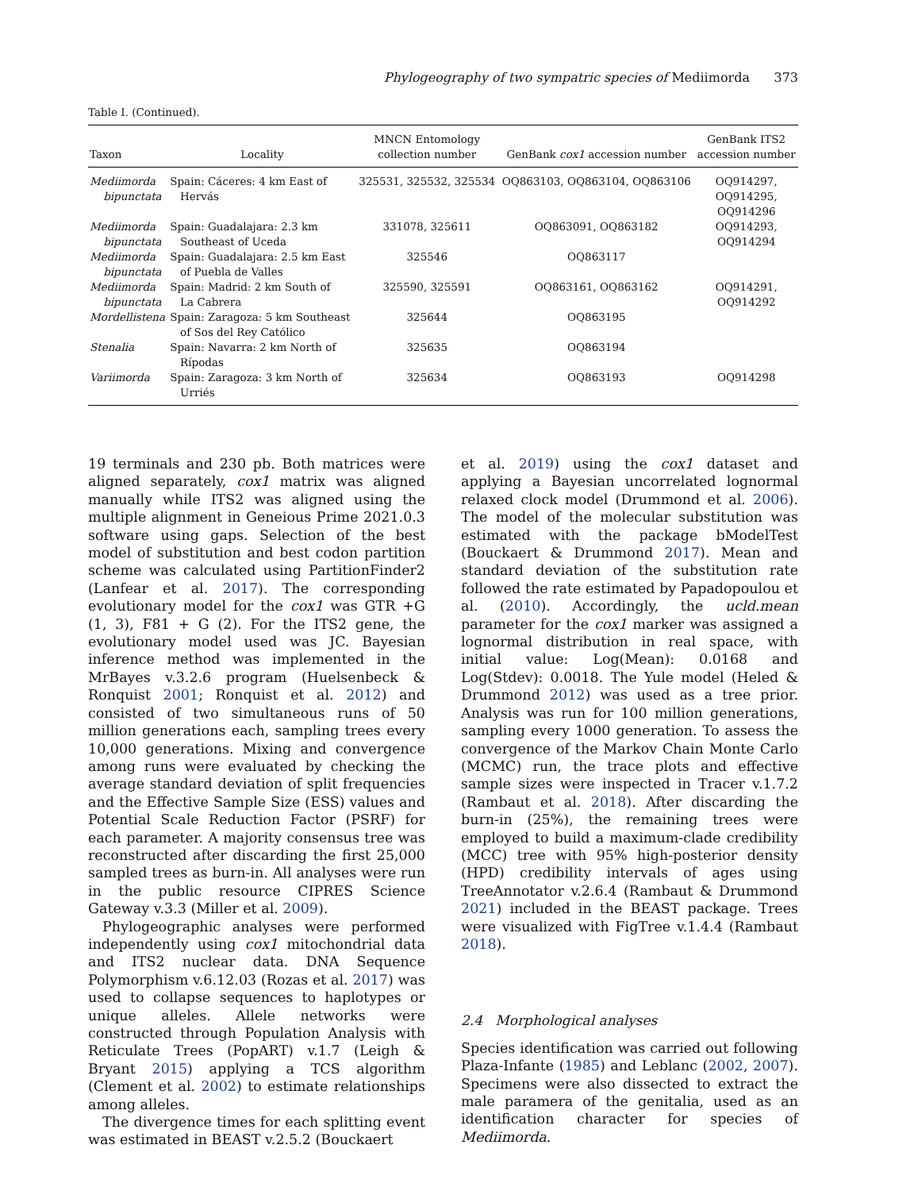Phylogeography of two sympatric species of Mediimorda 373
Table I. (Continued).
| Taxon | Locality | MNCN Entomology collection number | GenBank cox1 accession number | GenBank ITS2 accession number |
| --- | --- | --- | --- | --- |
| Mediimorda bipunctata | Spain: Cáceres: 4 km East of Hervás | 325531, 325532, 325534 | OQ863103, OQ863104, OQ863106 | OQ914297, OQ914295, OQ914296 |
| Mediimorda bipunctata | Spain: Guadalajara: 2.3 km Southeast of Uceda | 331078, 325611 | OQ863091, OQ863182 | OQ914293, OQ914294 |
| Mediimorda bipunctata | Spain: Guadalajara: 2.5 km East of Puebla de Valles | 325546 | OQ863117 | |
| Mediimorda bipunctata | Spain: Madrid: 2 km South of La Cabrera | 325590, 325591 | OQ863161, OQ863162 | OQ914291, OQ914292 |
| Mordellistena | Spain: Zaragoza: 5 km Southeast of Sos del Rey Católico | 325644 | OQ863195 | |
| Stenalia | Spain: Navarra: 2 km North of Rípodas | 325635 | OQ863194 | |
| Variimorda | Spain: Zaragoza: 3 km North of Urriés | 325634 | OQ863193 | OQ914298 |
19 terminals and 230 pb. Both matrices were aligned separately, cox1 matrix was aligned manually while ITS2 was aligned using the multiple alignment in Geneious Prime 2021.0.3 software using gaps. Selection of the best model of substitution and best codon partition scheme was calculated using PartitionFinder2 (Lanfear et al. 2017). The corresponding evolutionary model for the cox1 was GTR +G (1, 3), F81 + G (2). For the ITS2 gene, the evolutionary model used was JC. Bayesian inference method was implemented in the MrBayes v.3.2.6 program (Huelsenbeck & Ronquist 2001; Ronquist et al. 2012) and consisted of two simultaneous runs of 50 million generations each, sampling trees every 10,000 generations. Mixing and convergence among runs were evaluated by checking the average standard deviation of split frequencies and the Effective Sample Size (ESS) values and Potential Scale Reduction Factor (PSRF) for each parameter. A majority consensus tree was reconstructed after discarding the first 25,000 sampled trees as burn-in. All analyses were run in the public resource CIPRES Science Gateway v.3.3 (Miller et al. 2009).
Phylogeographic analyses were performed independently using cox1 mitochondrial data and ITS2 nuclear data. DNA Sequence Polymorphism v.6.12.03 (Rozas et al. 2017) was used to collapse sequences to haplotypes or unique alleles. Allele networks were constructed through Population Analysis with Reticulate Trees (PopART) v.1.7 (Leigh & Bryant 2015) applying a TCS algorithm (Clement et al. 2002) to estimate relationships among alleles.
The divergence times for each splitting event was estimated in BEAST v.2.5.2 (Bouckaert
et al. 2019) using the cox1 dataset and applying a Bayesian uncorrelated lognormal relaxed clock model (Drummond et al. 2006). The model of the molecular substitution was estimated with the package bModelTest (Bouckaert & Drummond 2017). Mean and standard deviation of the substitution rate followed the rate estimated by Papadopoulou et al. (2010). Accordingly, the ucld.mean parameter for the cox1 marker was assigned a lognormal distribution in real space, with initial value: Log(Mean): 0.0168 and Log(Stdev): 0.0018. The Yule model (Heled & Drummond 2012) was used as a tree prior. Analysis was run for 100 million generations, sampling every 1000 generation. To assess the convergence of the Markov Chain Monte Carlo (MCMC) run, the trace plots and effective sample sizes were inspected in Tracer v.1.7.2 (Rambaut et al. 2018). After discarding the burn-in (25%), the remaining trees were employed to build a maximum-clade credibility (MCC) tree with 95% high-posterior density (HPD) credibility intervals of ages using TreeAnnotator v.2.6.4 (Rambaut & Drummond 2021) included in the BEAST package. Trees were visualized with FigTree v.1.4.4 (Rambaut 2018).
2.4 Morphological analyses
Species identification was carried out following Plaza-Infante (1985) and Leblanc (2002, 2007). Specimens were also dissected to extract the male paramera of the genitalia, used as an identification character for species of Mediimorda.